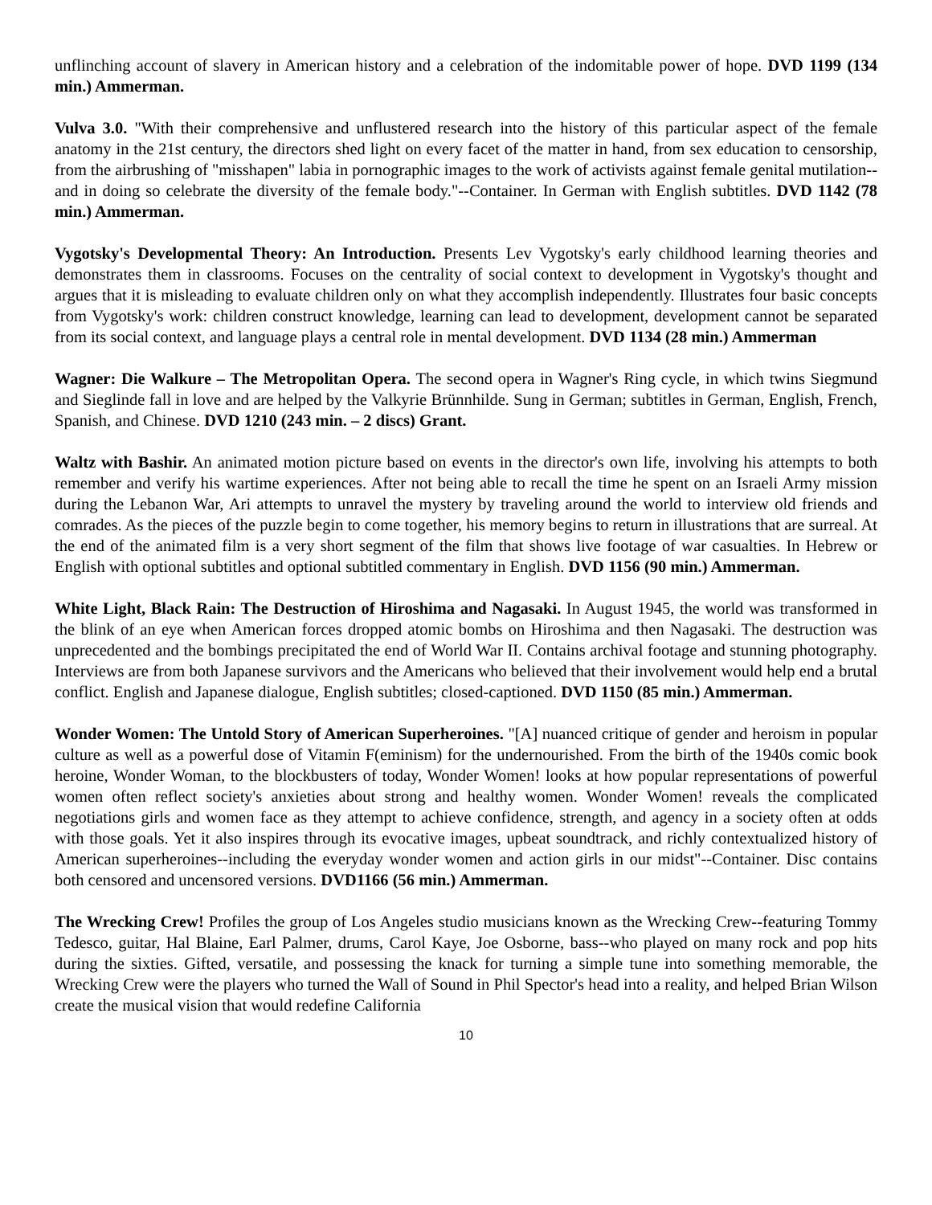unflinching account of slavery in American history and a celebration of the indomitable power of hope. DVD 1199 (134 min.) Ammerman.
Vulva 3.0. "With their comprehensive and unflustered research into the history of this particular aspect of the female anatomy in the 21st century, the directors shed light on every facet of the matter in hand, from sex education to censorship, from the airbrushing of "misshapen" labia in pornographic images to the work of activists against female genital mutilation--and in doing so celebrate the diversity of the female body."--Container. In German with English subtitles. DVD 1142 (78 min.) Ammerman.
Vygotsky's Developmental Theory: An Introduction. Presents Lev Vygotsky's early childhood learning theories and demonstrates them in classrooms. Focuses on the centrality of social context to development in Vygotsky's thought and argues that it is misleading to evaluate children only on what they accomplish independently. Illustrates four basic concepts from Vygotsky's work: children construct knowledge, learning can lead to development, development cannot be separated from its social context, and language plays a central role in mental development. DVD 1134 (28 min.) Ammerman
Wagner: Die Walkure – The Metropolitan Opera. The second opera in Wagner's Ring cycle, in which twins Siegmund and Sieglinde fall in love and are helped by the Valkyrie Brünnhilde. Sung in German; subtitles in German, English, French, Spanish, and Chinese. DVD 1210 (243 min. – 2 discs) Grant.
Waltz with Bashir. An animated motion picture based on events in the director's own life, involving his attempts to both remember and verify his wartime experiences. After not being able to recall the time he spent on an Israeli Army mission during the Lebanon War, Ari attempts to unravel the mystery by traveling around the world to interview old friends and comrades. As the pieces of the puzzle begin to come together, his memory begins to return in illustrations that are surreal. At the end of the animated film is a very short segment of the film that shows live footage of war casualties. In Hebrew or English with optional subtitles and optional subtitled commentary in English. DVD 1156 (90 min.) Ammerman.
White Light, Black Rain: The Destruction of Hiroshima and Nagasaki. In August 1945, the world was transformed in the blink of an eye when American forces dropped atomic bombs on Hiroshima and then Nagasaki. The destruction was unprecedented and the bombings precipitated the end of World War II. Contains archival footage and stunning photography. Interviews are from both Japanese survivors and the Americans who believed that their involvement would help end a brutal conflict. English and Japanese dialogue, English subtitles; closed-captioned. DVD 1150 (85 min.) Ammerman.
Wonder Women: The Untold Story of American Superheroines. "[A] nuanced critique of gender and heroism in popular culture as well as a powerful dose of Vitamin F(eminism) for the undernourished. From the birth of the 1940s comic book heroine, Wonder Woman, to the blockbusters of today, Wonder Women! looks at how popular representations of powerful women often reflect society's anxieties about strong and healthy women. Wonder Women! reveals the complicated negotiations girls and women face as they attempt to achieve confidence, strength, and agency in a society often at odds with those goals. Yet it also inspires through its evocative images, upbeat soundtrack, and richly contextualized history of American superheroines--including the everyday wonder women and action girls in our midst"--Container. Disc contains both censored and uncensored versions. DVD1166 (56 min.) Ammerman.
The Wrecking Crew! Profiles the group of Los Angeles studio musicians known as the Wrecking Crew--featuring Tommy Tedesco, guitar, Hal Blaine, Earl Palmer, drums, Carol Kaye, Joe Osborne, bass--who played on many rock and pop hits during the sixties. Gifted, versatile, and possessing the knack for turning a simple tune into something memorable, the Wrecking Crew were the players who turned the Wall of Sound in Phil Spector's head into a reality, and helped Brian Wilson create the musical vision that would redefine California
10